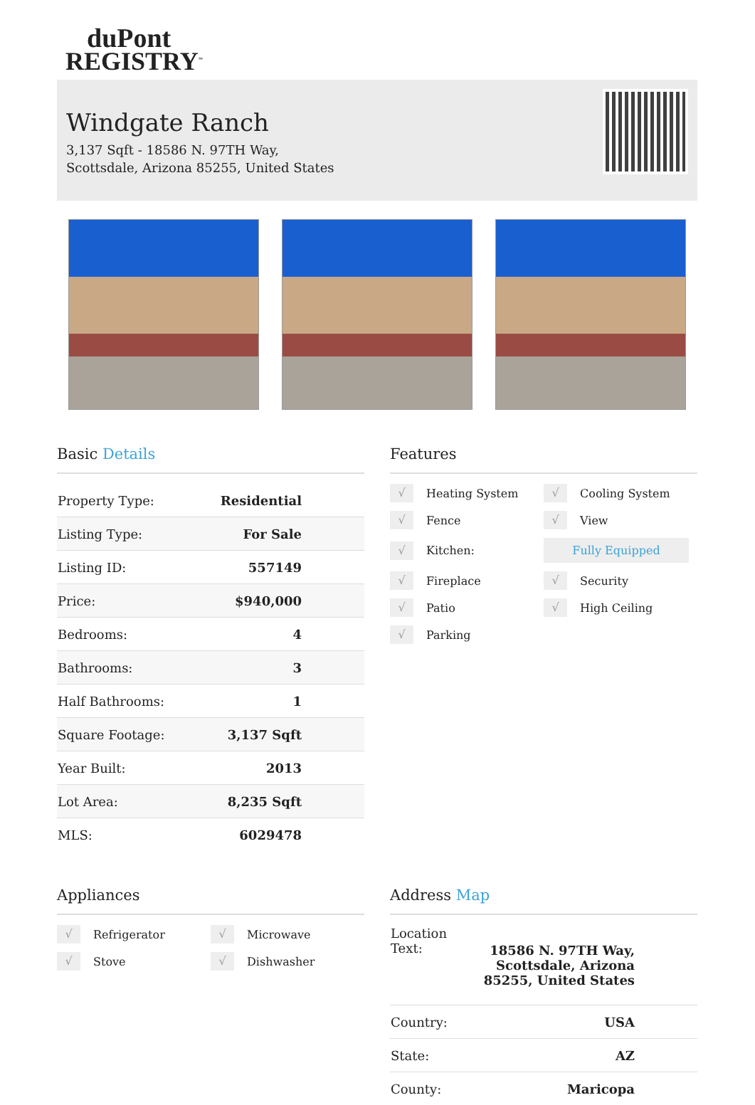duPont
REGISTRY<sup>™</sup>
Windgate Ranch
3,137 Sqft - 18586 N. 97TH Way, Scottsdale, Arizona 85255, United States
Basic Details
| Property Type: | Residential |
| Listing Type: | For Sale |
| Listing ID: | 557149 |
| Price: | $940,000 |
| Bedrooms: | 4 |
| Bathrooms: | 3 |
| Half Bathrooms: | 1 |
| Square Footage: | 3,137 Sqft |
| Year Built: | 2013 |
| Lot Area: | 8,235 Sqft |
| MLS: | 6029478 |
Features
√ Heating System
√ Cooling System
√ Fence
√ View
√ Kitchen:
Fully Equipped
√ Fireplace
√ Security
√ Patio
√ High Ceiling
√ Parking
Appliances
√ Refrigerator
√ Microwave
√ Stove
√ Dishwasher
Address Map
| Location Text: | 18586 N. 97TH Way, Scottsdale, Arizona 85255, United States |
| Country: | USA |
| State: | AZ |
| County: | Maricopa |